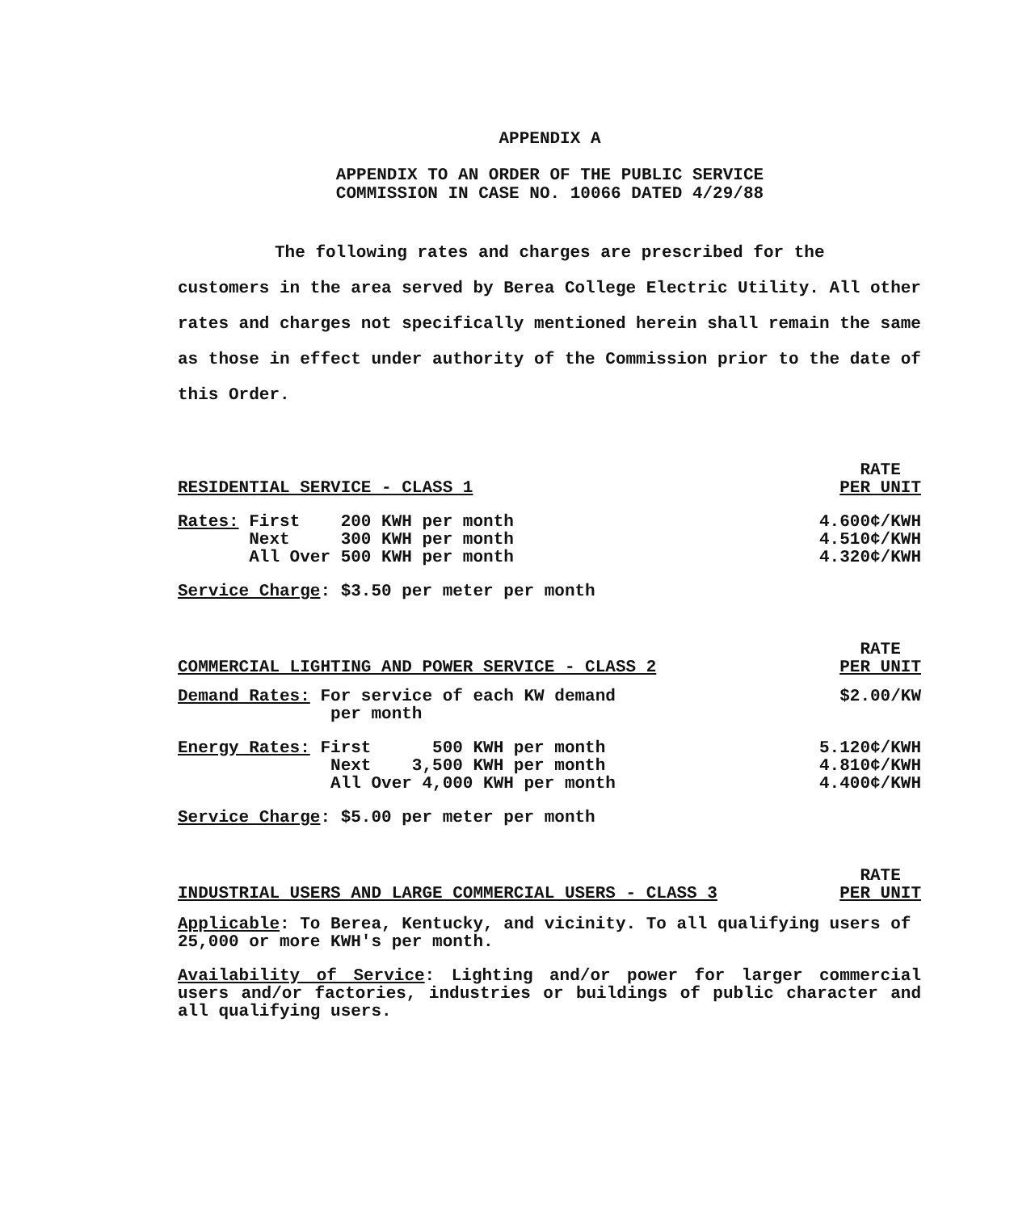APPENDIX A
APPENDIX TO AN ORDER OF THE PUBLIC SERVICE
COMMISSION IN CASE NO. 10066 DATED 4/29/88
The following rates and charges are prescribed for the customers in the area served by Berea College Electric Utility. All other rates and charges not specifically mentioned herein shall remain the same as those in effect under authority of the Commission prior to the date of this Order.
| RESIDENTIAL SERVICE - CLASS 1 | RATE PER UNIT |
| Rates: First 200 KWH per month Next 300 KWH per month All Over 500 KWH per month | 4.600¢/KWH 4.510¢/KWH 4.320¢/KWH |
| Service Charge : $3.50 per meter per month | |
| COMMERCIAL LIGHTING AND POWER SERVICE - CLASS 2 | RATE PER UNIT |
| Demand Rates: For service of each KW demand per month | $2.00/KW |
| Energy Rates: First 500 KWH per month Next 3,500 KWH per month All Over 4,000 KWH per month | 5.120¢/KWH 4.810¢/KWH 4.400¢/KWH |
| Service Charge : $5.00 per meter per month | |
| INDUSTRIAL USERS AND LARGE COMMERCIAL USERS - CLASS 3 | RATE PER UNIT |
Applicable: To Berea, Kentucky, and vicinity. To all qualifying users of 25,000 or more KWH's per month.
Availability of Service: Lighting and/or power for larger commercial users and/or factories, industries or buildings of public character and all qualifying users.